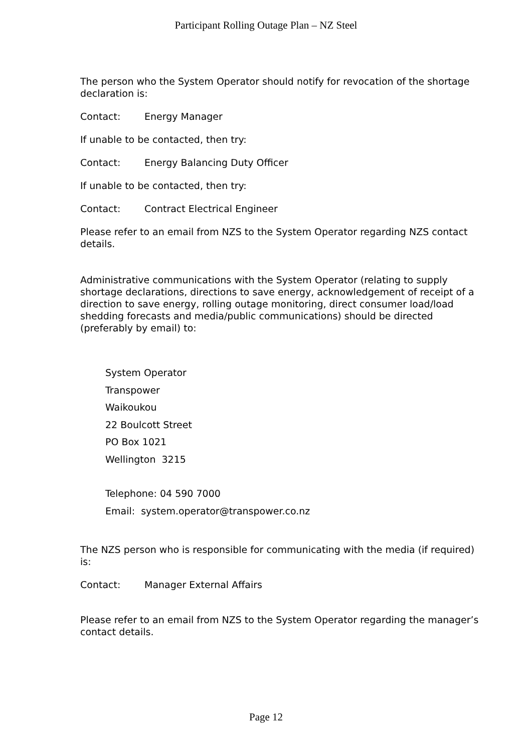Participant Rolling Outage Plan – NZ Steel
The person who the System Operator should notify for revocation of the shortage declaration is:
Contact: Energy Manager
If unable to be contacted, then try:
Contact: Energy Balancing Duty Officer
If unable to be contacted, then try:
Contact: Contract Electrical Engineer
Please refer to an email from NZS to the System Operator regarding NZS contact details.
Administrative communications with the System Operator (relating to supply shortage declarations, directions to save energy, acknowledgement of receipt of a direction to save energy, rolling outage monitoring, direct consumer load/load shedding forecasts and media/public communications) should be directed (preferably by email) to:
System Operator
Transpower
Waikoukou
22 Boulcott Street
PO Box 1021
Wellington 3215
Telephone: 04 590 7000
Email: system.operator@transpower.co.nz
The NZS person who is responsible for communicating with the media (if required) is:
Contact: Manager External Affairs
Please refer to an email from NZS to the System Operator regarding the manager’s contact details.
Page 12